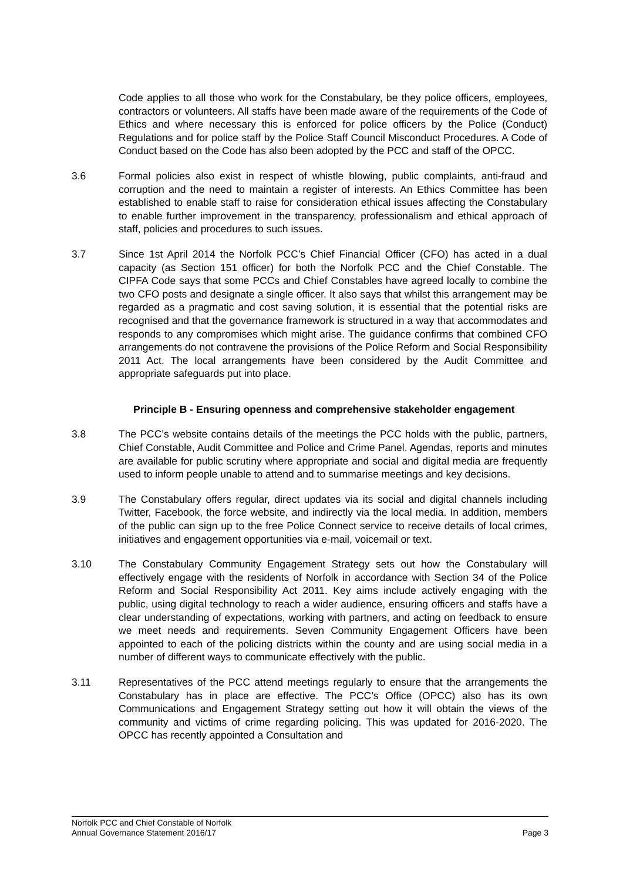Code applies to all those who work for the Constabulary, be they police officers, employees, contractors or volunteers. All staffs have been made aware of the requirements of the Code of Ethics and where necessary this is enforced for police officers by the Police (Conduct) Regulations and for police staff by the Police Staff Council Misconduct Procedures. A Code of Conduct based on the Code has also been adopted by the PCC and staff of the OPCC.
3.6 Formal policies also exist in respect of whistle blowing, public complaints, anti-fraud and corruption and the need to maintain a register of interests. An Ethics Committee has been established to enable staff to raise for consideration ethical issues affecting the Constabulary to enable further improvement in the transparency, professionalism and ethical approach of staff, policies and procedures to such issues.
3.7 Since 1st April 2014 the Norfolk PCC’s Chief Financial Officer (CFO) has acted in a dual capacity (as Section 151 officer) for both the Norfolk PCC and the Chief Constable. The CIPFA Code says that some PCCs and Chief Constables have agreed locally to combine the two CFO posts and designate a single officer. It also says that whilst this arrangement may be regarded as a pragmatic and cost saving solution, it is essential that the potential risks are recognised and that the governance framework is structured in a way that accommodates and responds to any compromises which might arise. The guidance confirms that combined CFO arrangements do not contravene the provisions of the Police Reform and Social Responsibility 2011 Act. The local arrangements have been considered by the Audit Committee and appropriate safeguards put into place.
Principle B - Ensuring openness and comprehensive stakeholder engagement
3.8 The PCC’s website contains details of the meetings the PCC holds with the public, partners, Chief Constable, Audit Committee and Police and Crime Panel. Agendas, reports and minutes are available for public scrutiny where appropriate and social and digital media are frequently used to inform people unable to attend and to summarise meetings and key decisions.
3.9 The Constabulary offers regular, direct updates via its social and digital channels including Twitter, Facebook, the force website, and indirectly via the local media. In addition, members of the public can sign up to the free Police Connect service to receive details of local crimes, initiatives and engagement opportunities via e-mail, voicemail or text.
3.10 The Constabulary Community Engagement Strategy sets out how the Constabulary will effectively engage with the residents of Norfolk in accordance with Section 34 of the Police Reform and Social Responsibility Act 2011. Key aims include actively engaging with the public, using digital technology to reach a wider audience, ensuring officers and staffs have a clear understanding of expectations, working with partners, and acting on feedback to ensure we meet needs and requirements. Seven Community Engagement Officers have been appointed to each of the policing districts within the county and are using social media in a number of different ways to communicate effectively with the public.
3.11 Representatives of the PCC attend meetings regularly to ensure that the arrangements the Constabulary has in place are effective. The PCC’s Office (OPCC) also has its own Communications and Engagement Strategy setting out how it will obtain the views of the community and victims of crime regarding policing. This was updated for 2016-2020. The OPCC has recently appointed a Consultation and
Norfolk PCC and Chief Constable of Norfolk
Annual Governance Statement 2016/17 Page 3